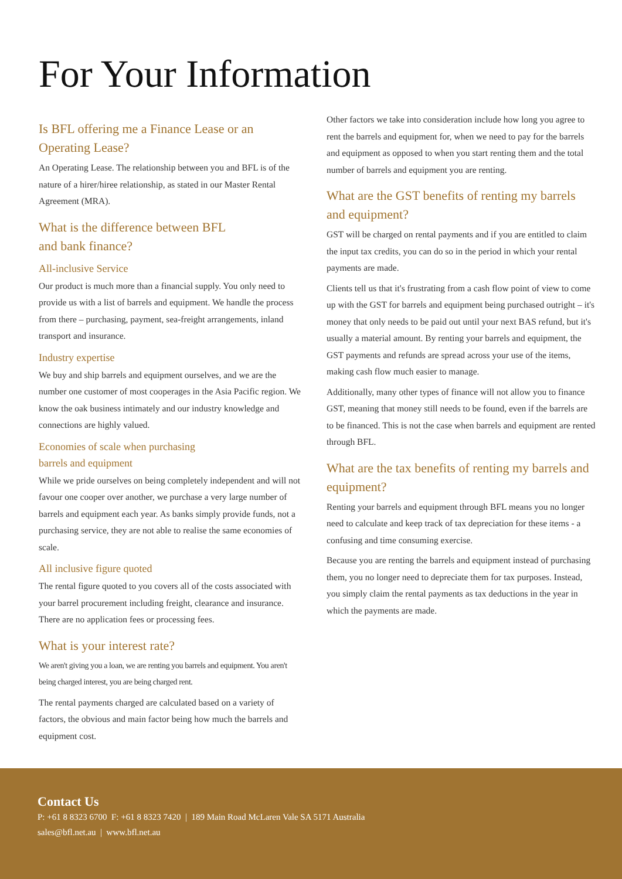For Your Information
Is BFL offering me a Finance Lease or an Operating Lease?
An Operating Lease. The relationship between you and BFL is of the nature of a hirer/hiree relationship, as stated in our Master Rental Agreement (MRA).
What is the difference between BFL
and bank finance?
All-inclusive Service
Our product is much more than a financial supply. You only need to provide us with a list of barrels and equipment. We handle the process from there – purchasing, payment, sea-freight arrangements, inland transport and insurance.
Industry expertise
We buy and ship barrels and equipment ourselves, and we are the number one customer of most cooperages in the Asia Pacific region. We know the oak business intimately and our industry knowledge and connections are highly valued.
Economies of scale when purchasing
barrels and equipment
While we pride ourselves on being completely independent and will not favour one cooper over another, we purchase a very large number of barrels and equipment each year. As banks simply provide funds, not a purchasing service, they are not able to realise the same economies of scale.
All inclusive figure quoted
The rental figure quoted to you covers all of the costs associated with your barrel procurement including freight, clearance and insurance. There are no application fees or processing fees.
What is your interest rate?
We aren't giving you a loan, we are renting you barrels and equipment. You aren't being charged interest, you are being charged rent.
The rental payments charged are calculated based on a variety of factors, the obvious and main factor being how much the barrels and equipment cost.
Other factors we take into consideration include how long you agree to rent the barrels and equipment for, when we need to pay for the barrels and equipment as opposed to when you start renting them and the total number of barrels and equipment you are renting.
What are the GST benefits of renting my barrels and equipment?
GST will be charged on rental payments and if you are entitled to claim the input tax credits, you can do so in the period in which your rental payments are made.
Clients tell us that it's frustrating from a cash flow point of view to come up with the GST for barrels and equipment being purchased outright – it's money that only needs to be paid out until your next BAS refund, but it's usually a material amount. By renting your barrels and equipment, the GST payments and refunds are spread across your use of the items, making cash flow much easier to manage.
Additionally, many other types of finance will not allow you to finance GST, meaning that money still needs to be found, even if the barrels are to be financed. This is not the case when barrels and equipment are rented through BFL.
What are the tax benefits of renting my barrels and equipment?
Renting your barrels and equipment through BFL means you no longer need to calculate and keep track of tax depreciation for these items - a confusing and time consuming exercise.
Because you are renting the barrels and equipment instead of purchasing them, you no longer need to depreciate them for tax purposes. Instead, you simply claim the rental payments as tax deductions in the year in which the payments are made.
Contact Us
P: +61 8 8323 6700 F: +61 8 8323 7420 | 189 Main Road McLaren Vale SA 5171 Australia
sales@bfl.net.au | www.bfl.net.au